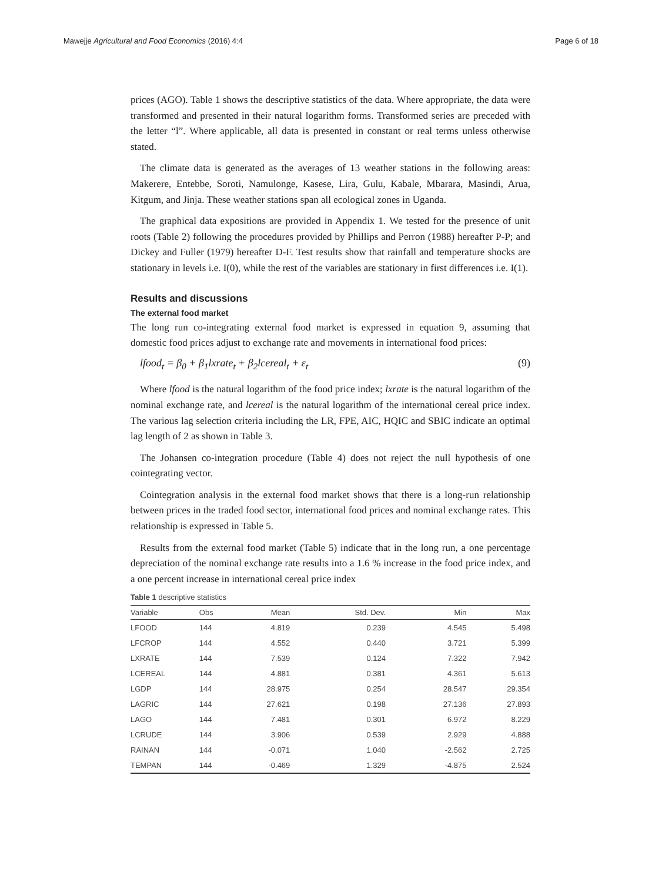Mawejje Agricultural and Food Economics (2016) 4:4 Page 6 of 18
prices (AGO). Table 1 shows the descriptive statistics of the data. Where appropriate, the data were transformed and presented in their natural logarithm forms. Transformed series are preceded with the letter “l”. Where applicable, all data is presented in constant or real terms unless otherwise stated.
The climate data is generated as the averages of 13 weather stations in the following areas: Makerere, Entebbe, Soroti, Namulonge, Kasese, Lira, Gulu, Kabale, Mbarara, Masindi, Arua, Kitgum, and Jinja. These weather stations span all ecological zones in Uganda.
The graphical data expositions are provided in Appendix 1. We tested for the presence of unit roots (Table 2) following the procedures provided by Phillips and Perron (1988) hereafter P-P; and Dickey and Fuller (1979) hereafter D-F. Test results show that rainfall and temperature shocks are stationary in levels i.e. I(0), while the rest of the variables are stationary in first differences i.e. I(1).
Results and discussions
The external food market
The long run co-integrating external food market is expressed in equation 9, assuming that domestic food prices adjust to exchange rate and movements in international food prices:
lfood<sub>t</sub> = β<sub>0</sub> + β<sub>1</sub>lxrate<sub>t</sub> + β<sub>2</sub>lcereal<sub>t</sub> + ε<sub>t</sub> (9)
Where lfood is the natural logarithm of the food price index; lxrate is the natural logarithm of the nominal exchange rate, and lcereal is the natural logarithm of the international cereal price index. The various lag selection criteria including the LR, FPE, AIC, HQIC and SBIC indicate an optimal lag length of 2 as shown in Table 3.
The Johansen co-integration procedure (Table 4) does not reject the null hypothesis of one cointegrating vector.
Cointegration analysis in the external food market shows that there is a long-run relationship between prices in the traded food sector, international food prices and nominal exchange rates. This relationship is expressed in Table 5.
Results from the external food market (Table 5) indicate that in the long run, a one percentage depreciation of the nominal exchange rate results into a 1.6 % increase in the food price index, and a one percent increase in international cereal price index
Table 1 descriptive statistics
| Variable | Obs | Mean | Std. Dev. | Min | Max |
| --- | --- | --- | --- | --- | --- |
| LFOOD | 144 | 4.819 | 0.239 | 4.545 | 5.498 |
| LFCROP | 144 | 4.552 | 0.440 | 3.721 | 5.399 |
| LXRATE | 144 | 7.539 | 0.124 | 7.322 | 7.942 |
| LCEREAL | 144 | 4.881 | 0.381 | 4.361 | 5.613 |
| LGDP | 144 | 28.975 | 0.254 | 28.547 | 29.354 |
| LAGRIC | 144 | 27.621 | 0.198 | 27.136 | 27.893 |
| LAGO | 144 | 7.481 | 0.301 | 6.972 | 8.229 |
| LCRUDE | 144 | 3.906 | 0.539 | 2.929 | 4.888 |
| RAINAN | 144 | -0.071 | 1.040 | -2.562 | 2.725 |
| TEMPAN | 144 | -0.469 | 1.329 | -4.875 | 2.524 |